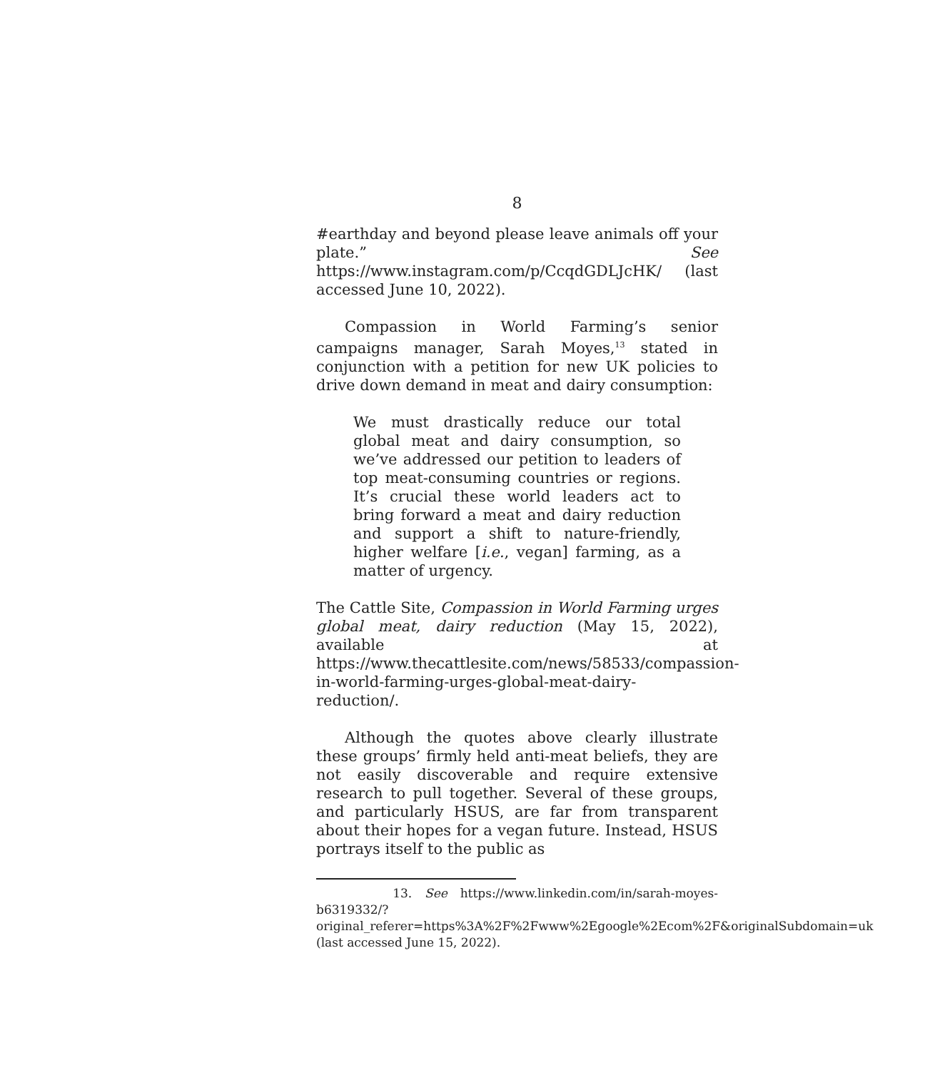8
#earthday and beyond please leave animals off your plate.” See https://www.instagram.com/p/CcqdGDLJcHK/ (last accessed June 10, 2022).
Compassion in World Farming’s senior campaigns manager, Sarah Moyes,<sup>13</sup> stated in conjunction with a petition for new UK policies to drive down demand in meat and dairy consumption:
We must drastically reduce our total global meat and dairy consumption, so we’ve addressed our petition to leaders of top meat-consuming countries or regions. It’s crucial these world leaders act to bring forward a meat and dairy reduction and support a shift to nature-friendly, higher welfare [i.e., vegan] farming, as a matter of urgency.
The Cattle Site, Compassion in World Farming urges global meat, dairy reduction (May 15, 2022), available at https://www.thecattlesite.com/news/58533/compassion-in-world-farming-urges-global-meat-dairy-reduction/.
Although the quotes above clearly illustrate these groups’ firmly held anti-meat beliefs, they are not easily discoverable and require extensive research to pull together. Several of these groups, and particularly HSUS, are far from transparent about their hopes for a vegan future. Instead, HSUS portrays itself to the public as
13. See https://www.linkedin.com/in/sarah-moyes-b6319332/?original_referer=https%3A%2F%2Fwww%2Egoogle%2Ecom%2F&originalSubdomain=uk (last accessed June 15, 2022).